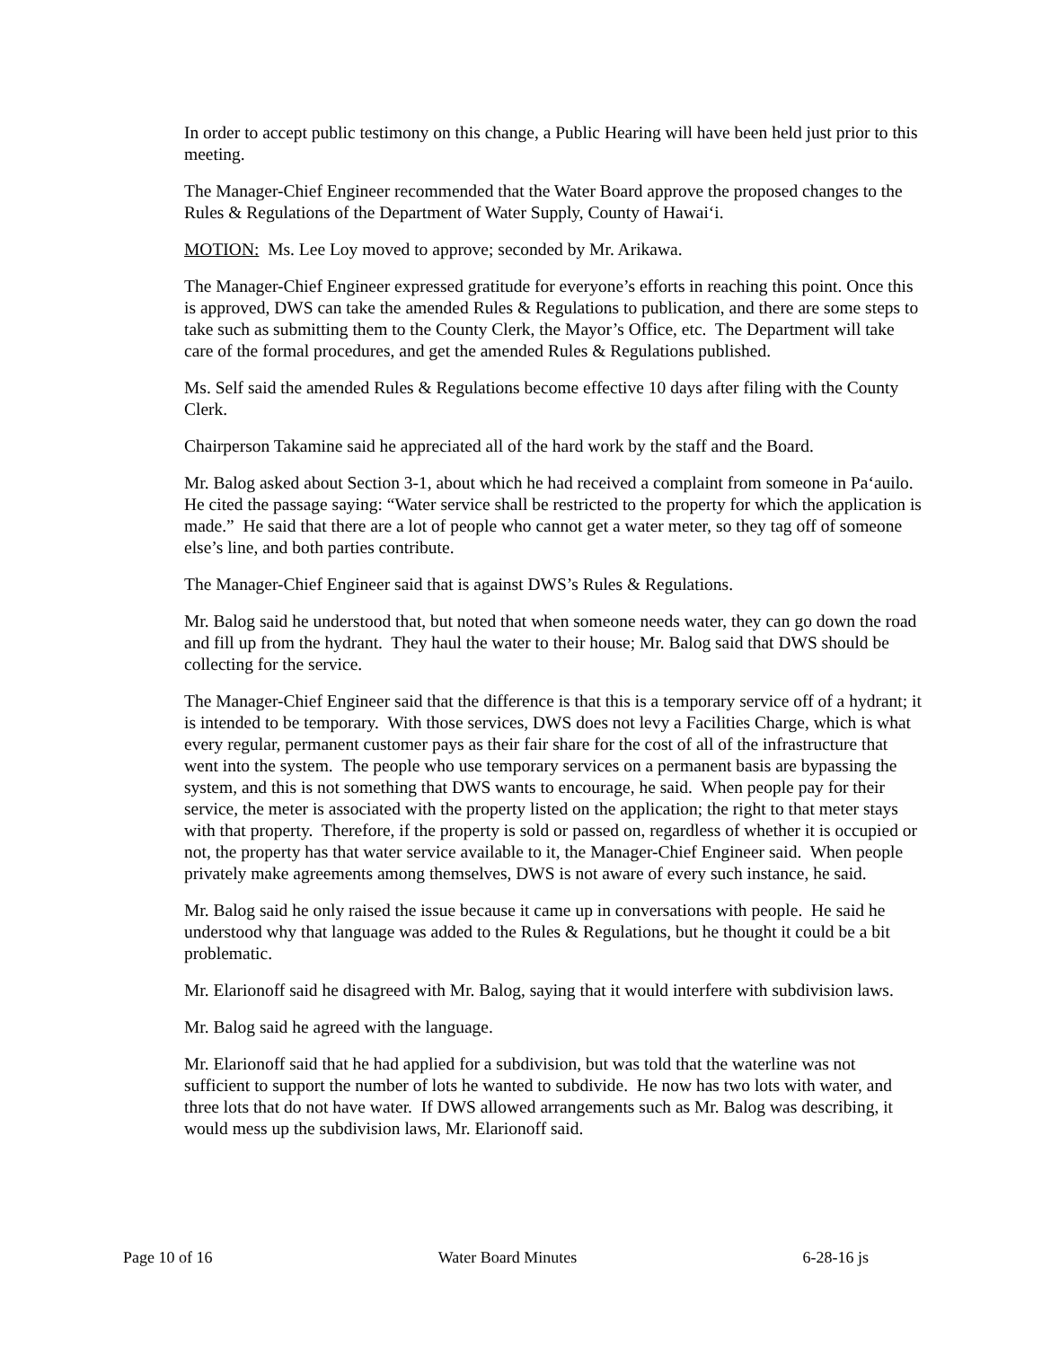In order to accept public testimony on this change, a Public Hearing will have been held just prior to this meeting.
The Manager-Chief Engineer recommended that the Water Board approve the proposed changes to the Rules & Regulations of the Department of Water Supply, County of Hawai‘i.
MOTION: Ms. Lee Loy moved to approve; seconded by Mr. Arikawa.
The Manager-Chief Engineer expressed gratitude for everyone’s efforts in reaching this point. Once this is approved, DWS can take the amended Rules & Regulations to publication, and there are some steps to take such as submitting them to the County Clerk, the Mayor’s Office, etc. The Department will take care of the formal procedures, and get the amended Rules & Regulations published.
Ms. Self said the amended Rules & Regulations become effective 10 days after filing with the County Clerk.
Chairperson Takamine said he appreciated all of the hard work by the staff and the Board.
Mr. Balog asked about Section 3-1, about which he had received a complaint from someone in Pa‘auilo. He cited the passage saying: “Water service shall be restricted to the property for which the application is made.” He said that there are a lot of people who cannot get a water meter, so they tag off of someone else’s line, and both parties contribute.
The Manager-Chief Engineer said that is against DWS’s Rules & Regulations.
Mr. Balog said he understood that, but noted that when someone needs water, they can go down the road and fill up from the hydrant. They haul the water to their house; Mr. Balog said that DWS should be collecting for the service.
The Manager-Chief Engineer said that the difference is that this is a temporary service off of a hydrant; it is intended to be temporary. With those services, DWS does not levy a Facilities Charge, which is what every regular, permanent customer pays as their fair share for the cost of all of the infrastructure that went into the system. The people who use temporary services on a permanent basis are bypassing the system, and this is not something that DWS wants to encourage, he said. When people pay for their service, the meter is associated with the property listed on the application; the right to that meter stays with that property. Therefore, if the property is sold or passed on, regardless of whether it is occupied or not, the property has that water service available to it, the Manager-Chief Engineer said. When people privately make agreements among themselves, DWS is not aware of every such instance, he said.
Mr. Balog said he only raised the issue because it came up in conversations with people. He said he understood why that language was added to the Rules & Regulations, but he thought it could be a bit problematic.
Mr. Elarionoff said he disagreed with Mr. Balog, saying that it would interfere with subdivision laws.
Mr. Balog said he agreed with the language.
Mr. Elarionoff said that he had applied for a subdivision, but was told that the waterline was not sufficient to support the number of lots he wanted to subdivide. He now has two lots with water, and three lots that do not have water. If DWS allowed arrangements such as Mr. Balog was describing, it would mess up the subdivision laws, Mr. Elarionoff said.
Page 10 of 16 Water Board Minutes 6-28-16 js